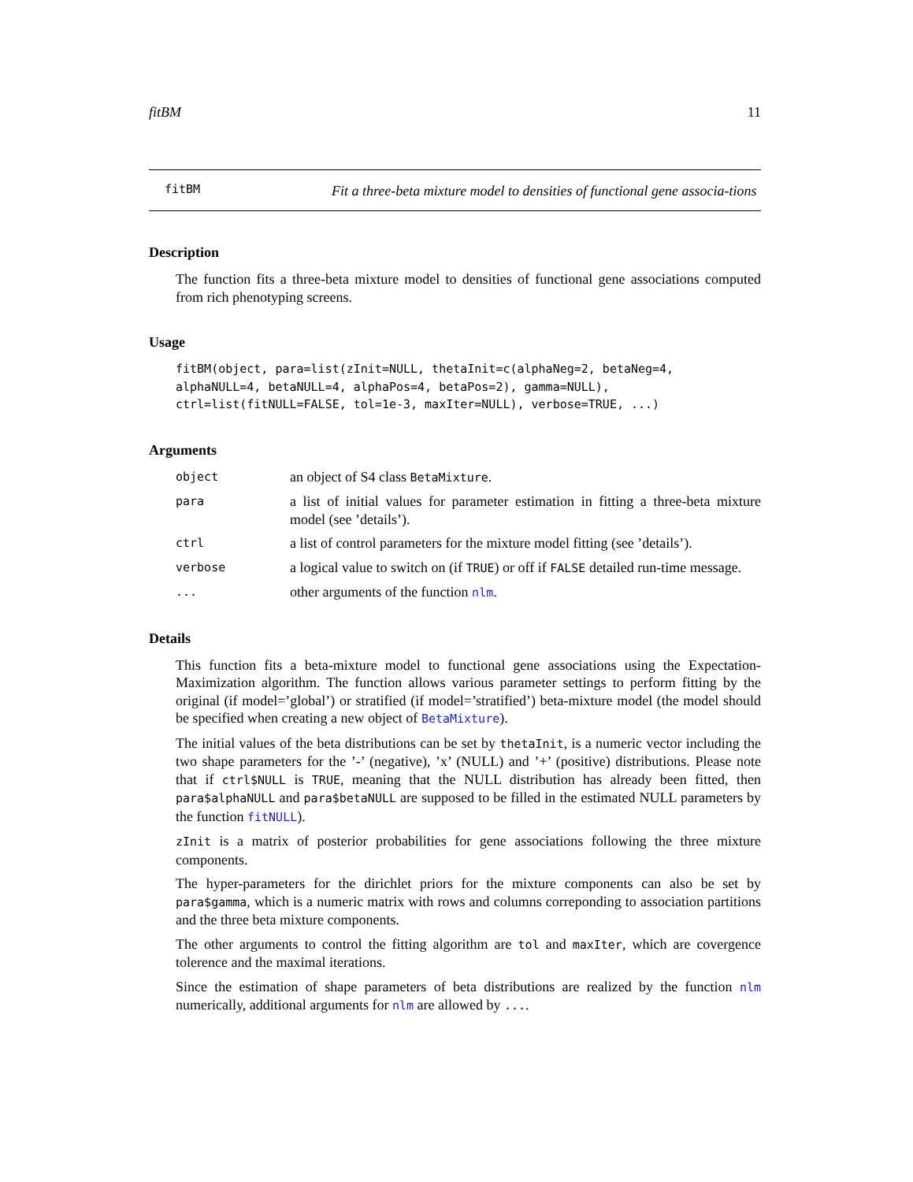fitBM 11
fitBM
Fit a three-beta mixture model to densities of functional gene associa-tions
Description
The function fits a three-beta mixture model to densities of functional gene associations computed from rich phenotyping screens.
Usage
fitBM(object, para=list(zInit=NULL, thetaInit=c(alphaNeg=2, betaNeg=4,
alphaNULL=4, betaNULL=4, alphaPos=4, betaPos=2), gamma=NULL),
ctrl=list(fitNULL=FALSE, tol=1e-3, maxIter=NULL), verbose=TRUE, ...)
Arguments
| object | an object of S4 class BetaMixture . |
| para | a list of initial values for parameter estimation in fitting a three-beta mixture model (see ’details’). |
| ctrl | a list of control parameters for the mixture model fitting (see ’details’). |
| verbose | a logical value to switch on (if TRUE ) or off if FALSE detailed run-time message. |
| ... | other arguments of the function nlm . |
Details
This function fits a beta-mixture model to functional gene associations using the Expectation-Maximization algorithm. The function allows various parameter settings to perform fitting by the original (if model=’global’) or stratified (if model=’stratified’) beta-mixture model (the model should be specified when creating a new object of BetaMixture).
The initial values of the beta distributions can be set by thetaInit, is a numeric vector including the two shape parameters for the ’-’ (negative), ’x’ (NULL) and ’+’ (positive) distributions. Please note that if ctrl$NULL is TRUE, meaning that the NULL distribution has already been fitted, then para$alphaNULL and para$betaNULL are supposed to be filled in the estimated NULL parameters by the function fitNULL).
zInit is a matrix of posterior probabilities for gene associations following the three mixture components.
The hyper-parameters for the dirichlet priors for the mixture components can also be set by para$gamma, which is a numeric matrix with rows and columns correponding to association partitions and the three beta mixture components.
The other arguments to control the fitting algorithm are tol and maxIter, which are covergence tolerence and the maximal iterations.
Since the estimation of shape parameters of beta distributions are realized by the function nlm numerically, additional arguments for nlm are allowed by ....